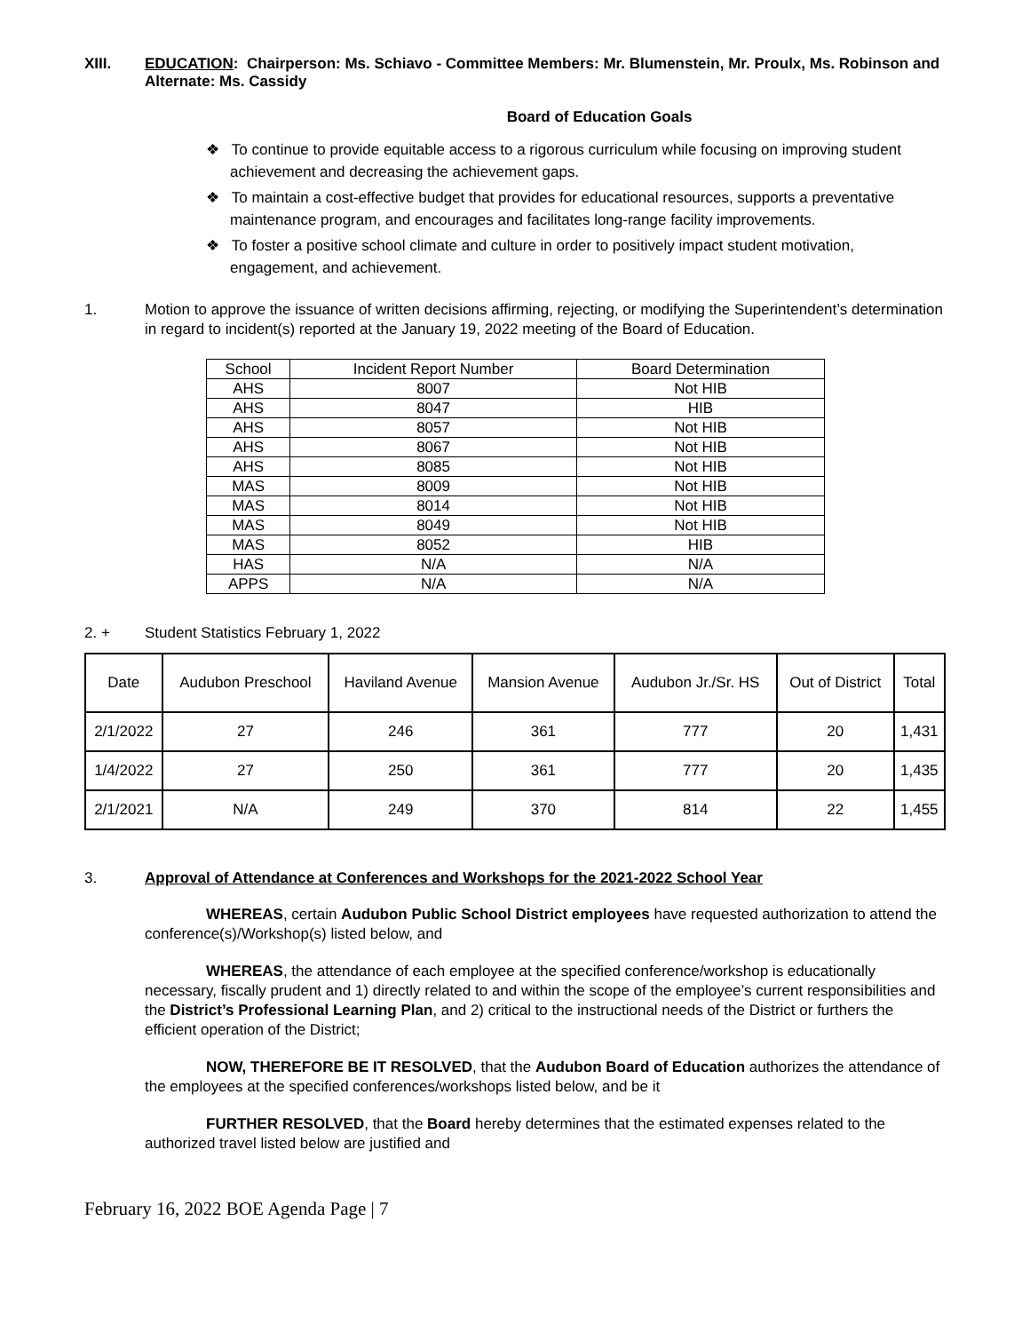XIII. EDUCATION: Chairperson: Ms. Schiavo - Committee Members: Mr. Blumenstein, Mr. Proulx, Ms. Robinson and Alternate: Ms. Cassidy
Board of Education Goals
❖ To continue to provide equitable access to a rigorous curriculum while focusing on improving student achievement and decreasing the achievement gaps.
❖ To maintain a cost-effective budget that provides for educational resources, supports a preventative maintenance program, and encourages and facilitates long-range facility improvements.
❖ To foster a positive school climate and culture in order to positively impact student motivation, engagement, and achievement.
1. Motion to approve the issuance of written decisions affirming, rejecting, or modifying the Superintendent’s determination in regard to incident(s) reported at the January 19, 2022 meeting of the Board of Education.
| School | Incident Report Number | Board Determination |
| AHS | 8007 | Not HIB |
| AHS | 8047 | HIB |
| AHS | 8057 | Not HIB |
| AHS | 8067 | Not HIB |
| AHS | 8085 | Not HIB |
| MAS | 8009 | Not HIB |
| MAS | 8014 | Not HIB |
| MAS | 8049 | Not HIB |
| MAS | 8052 | HIB |
| HAS | N/A | N/A |
| APPS | N/A | N/A |
2. + Student Statistics February 1, 2022
| Date | Audubon Preschool | Haviland Avenue | Mansion Avenue | Audubon Jr./Sr. HS | Out of District | Total |
| 2/1/2022 | 27 | 246 | 361 | 777 | 20 | 1,431 |
| 1/4/2022 | 27 | 250 | 361 | 777 | 20 | 1,435 |
| 2/1/2021 | N/A | 249 | 370 | 814 | 22 | 1,455 |
3. Approval of Attendance at Conferences and Workshops for the 2021-2022 School Year
WHEREAS, certain Audubon Public School District employees have requested authorization to attend the conference(s)/Workshop(s) listed below, and
WHEREAS, the attendance of each employee at the specified conference/workshop is educationally necessary, fiscally prudent and 1) directly related to and within the scope of the employee’s current responsibilities and the District’s Professional Learning Plan, and 2) critical to the instructional needs of the District or furthers the efficient operation of the District;
NOW, THEREFORE BE IT RESOLVED, that the Audubon Board of Education authorizes the attendance of the employees at the specified conferences/workshops listed below, and be it
FURTHER RESOLVED, that the Board hereby determines that the estimated expenses related to the authorized travel listed below are justified and
February 16, 2022 BOE Agenda Page | 7